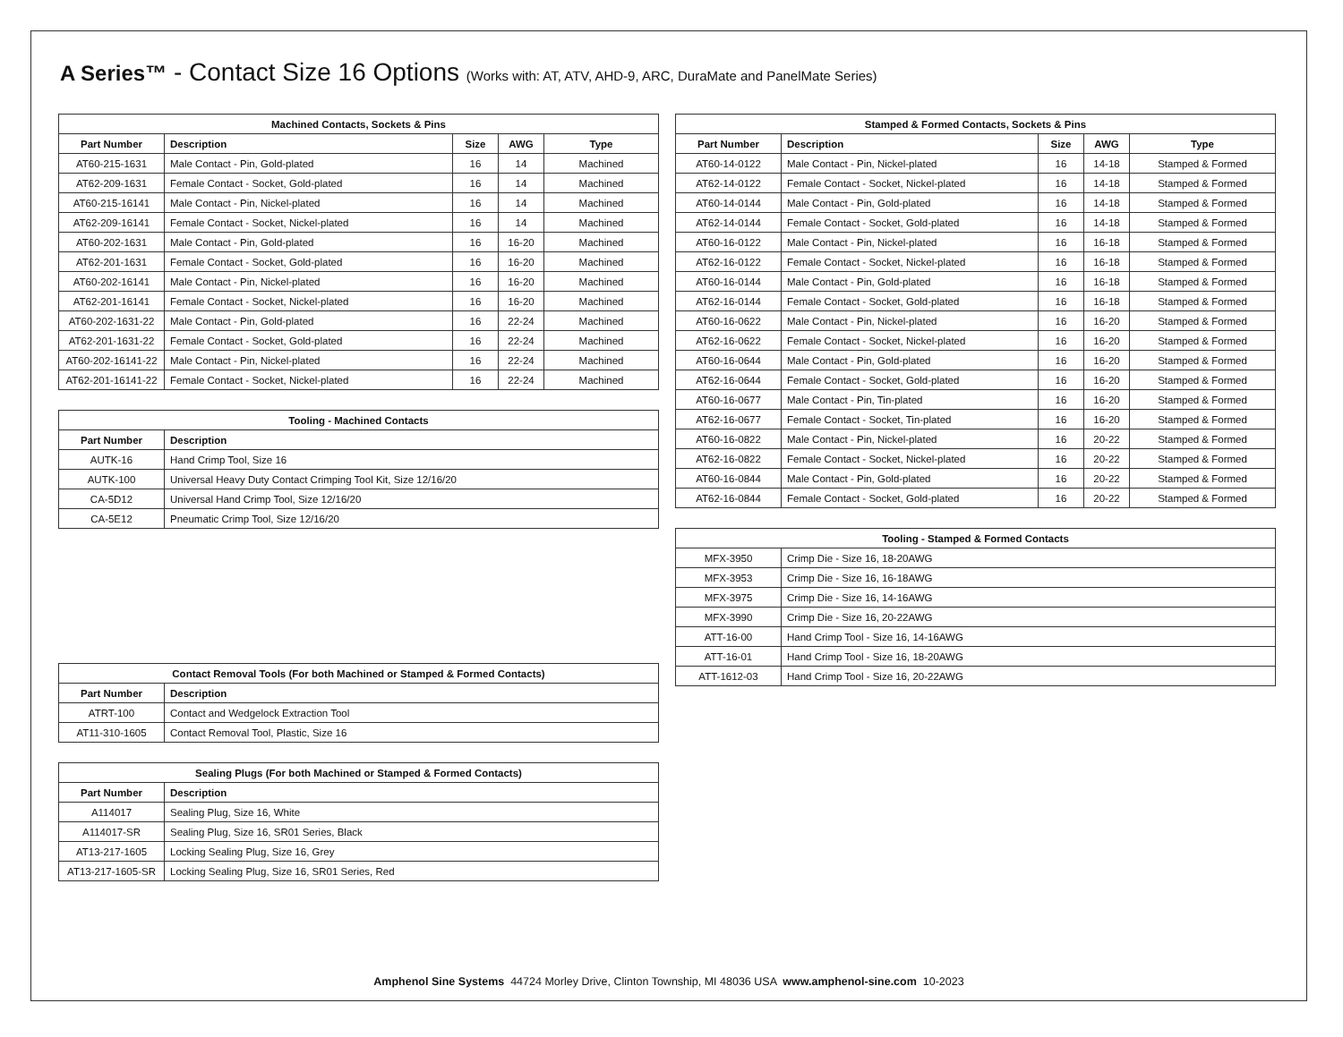A Series™ - Contact Size 16 Options (Works with: AT, ATV, AHD-9, ARC, DuraMate and PanelMate Series)
| Machined Contacts, Sockets & Pins | | | | |
| --- | --- | --- | --- | --- |
| Part Number | Description | Size | AWG | Type |
| AT60-215-1631 | Male Contact - Pin, Gold-plated | 16 | 14 | Machined |
| AT62-209-1631 | Female Contact - Socket, Gold-plated | 16 | 14 | Machined |
| AT60-215-16141 | Male Contact - Pin, Nickel-plated | 16 | 14 | Machined |
| AT62-209-16141 | Female Contact - Socket, Nickel-plated | 16 | 14 | Machined |
| AT60-202-1631 | Male Contact - Pin, Gold-plated | 16 | 16-20 | Machined |
| AT62-201-1631 | Female Contact - Socket, Gold-plated | 16 | 16-20 | Machined |
| AT60-202-16141 | Male Contact - Pin, Nickel-plated | 16 | 16-20 | Machined |
| AT62-201-16141 | Female Contact - Socket, Nickel-plated | 16 | 16-20 | Machined |
| AT60-202-1631-22 | Male Contact - Pin, Gold-plated | 16 | 22-24 | Machined |
| AT62-201-1631-22 | Female Contact - Socket, Gold-plated | 16 | 22-24 | Machined |
| AT60-202-16141-22 | Male Contact - Pin, Nickel-plated | 16 | 22-24 | Machined |
| AT62-201-16141-22 | Female Contact - Socket, Nickel-plated | 16 | 22-24 | Machined |
| Tooling - Machined Contacts | |
| --- | --- |
| Part Number | Description |
| AUTK-16 | Hand Crimp Tool, Size 16 |
| AUTK-100 | Universal Heavy Duty Contact Crimping Tool Kit, Size 12/16/20 |
| CA-5D12 | Universal Hand Crimp Tool, Size 12/16/20 |
| CA-5E12 | Pneumatic Crimp Tool, Size 12/16/20 |
| Contact Removal Tools (For both Machined or Stamped & Formed Contacts) | |
| --- | --- |
| Part Number | Description |
| ATRT-100 | Contact and Wedgelock Extraction Tool |
| AT11-310-1605 | Contact Removal Tool, Plastic, Size 16 |
| Sealing Plugs (For both Machined or Stamped & Formed Contacts) | |
| --- | --- |
| Part Number | Description |
| A114017 | Sealing Plug, Size 16, White |
| A114017-SR | Sealing Plug, Size 16, SR01 Series, Black |
| AT13-217-1605 | Locking Sealing Plug, Size 16, Grey |
| AT13-217-1605-SR | Locking Sealing Plug, Size 16, SR01 Series, Red |
| Stamped & Formed Contacts, Sockets & Pins | | | | |
| --- | --- | --- | --- | --- |
| Part Number | Description | Size | AWG | Type |
| AT60-14-0122 | Male Contact - Pin, Nickel-plated | 16 | 14-18 | Stamped & Formed |
| AT62-14-0122 | Female Contact - Socket, Nickel-plated | 16 | 14-18 | Stamped & Formed |
| AT60-14-0144 | Male Contact - Pin, Gold-plated | 16 | 14-18 | Stamped & Formed |
| AT62-14-0144 | Female Contact - Socket, Gold-plated | 16 | 14-18 | Stamped & Formed |
| AT60-16-0122 | Male Contact - Pin, Nickel-plated | 16 | 16-18 | Stamped & Formed |
| AT62-16-0122 | Female Contact - Socket, Nickel-plated | 16 | 16-18 | Stamped & Formed |
| AT60-16-0144 | Male Contact - Pin, Gold-plated | 16 | 16-18 | Stamped & Formed |
| AT62-16-0144 | Female Contact - Socket, Gold-plated | 16 | 16-18 | Stamped & Formed |
| AT60-16-0622 | Male Contact - Pin, Nickel-plated | 16 | 16-20 | Stamped & Formed |
| AT62-16-0622 | Female Contact - Socket, Nickel-plated | 16 | 16-20 | Stamped & Formed |
| AT60-16-0644 | Male Contact - Pin, Gold-plated | 16 | 16-20 | Stamped & Formed |
| AT62-16-0644 | Female Contact - Socket, Gold-plated | 16 | 16-20 | Stamped & Formed |
| AT60-16-0677 | Male Contact - Pin, Tin-plated | 16 | 16-20 | Stamped & Formed |
| AT62-16-0677 | Female Contact - Socket, Tin-plated | 16 | 16-20 | Stamped & Formed |
| AT60-16-0822 | Male Contact - Pin, Nickel-plated | 16 | 20-22 | Stamped & Formed |
| AT62-16-0822 | Female Contact - Socket, Nickel-plated | 16 | 20-22 | Stamped & Formed |
| AT60-16-0844 | Male Contact - Pin, Gold-plated | 16 | 20-22 | Stamped & Formed |
| AT62-16-0844 | Female Contact - Socket, Gold-plated | 16 | 20-22 | Stamped & Formed |
| Tooling - Stamped & Formed Contacts | |
| --- | --- |
| MFX-3950 | Crimp Die - Size 16, 18-20AWG |
| MFX-3953 | Crimp Die - Size 16, 16-18AWG |
| MFX-3975 | Crimp Die - Size 16, 14-16AWG |
| MFX-3990 | Crimp Die - Size 16, 20-22AWG |
| ATT-16-00 | Hand Crimp Tool - Size 16, 14-16AWG |
| ATT-16-01 | Hand Crimp Tool - Size 16, 18-20AWG |
| ATT-1612-03 | Hand Crimp Tool - Size 16, 20-22AWG |
Amphenol Sine Systems 44724 Morley Drive, Clinton Township, MI 48036 USA www.amphenol-sine.com 10-2023